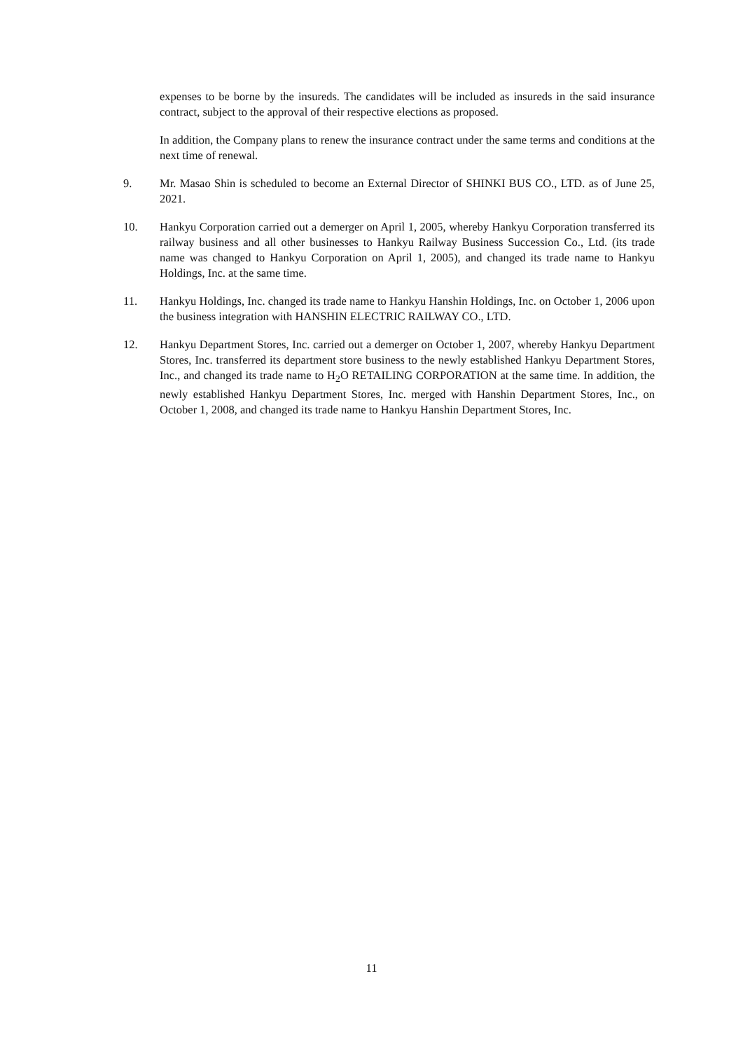expenses to be borne by the insureds. The candidates will be included as insureds in the said insurance contract, subject to the approval of their respective elections as proposed.
In addition, the Company plans to renew the insurance contract under the same terms and conditions at the next time of renewal.
9. Mr. Masao Shin is scheduled to become an External Director of SHINKI BUS CO., LTD. as of June 25, 2021.
10. Hankyu Corporation carried out a demerger on April 1, 2005, whereby Hankyu Corporation transferred its railway business and all other businesses to Hankyu Railway Business Succession Co., Ltd. (its trade name was changed to Hankyu Corporation on April 1, 2005), and changed its trade name to Hankyu Holdings, Inc. at the same time.
11. Hankyu Holdings, Inc. changed its trade name to Hankyu Hanshin Holdings, Inc. on October 1, 2006 upon the business integration with HANSHIN ELECTRIC RAILWAY CO., LTD.
12. Hankyu Department Stores, Inc. carried out a demerger on October 1, 2007, whereby Hankyu Department Stores, Inc. transferred its department store business to the newly established Hankyu Department Stores, Inc., and changed its trade name to H<sub>2</sub>O RETAILING CORPORATION at the same time. In addition, the newly established Hankyu Department Stores, Inc. merged with Hanshin Department Stores, Inc., on October 1, 2008, and changed its trade name to Hankyu Hanshin Department Stores, Inc.
11